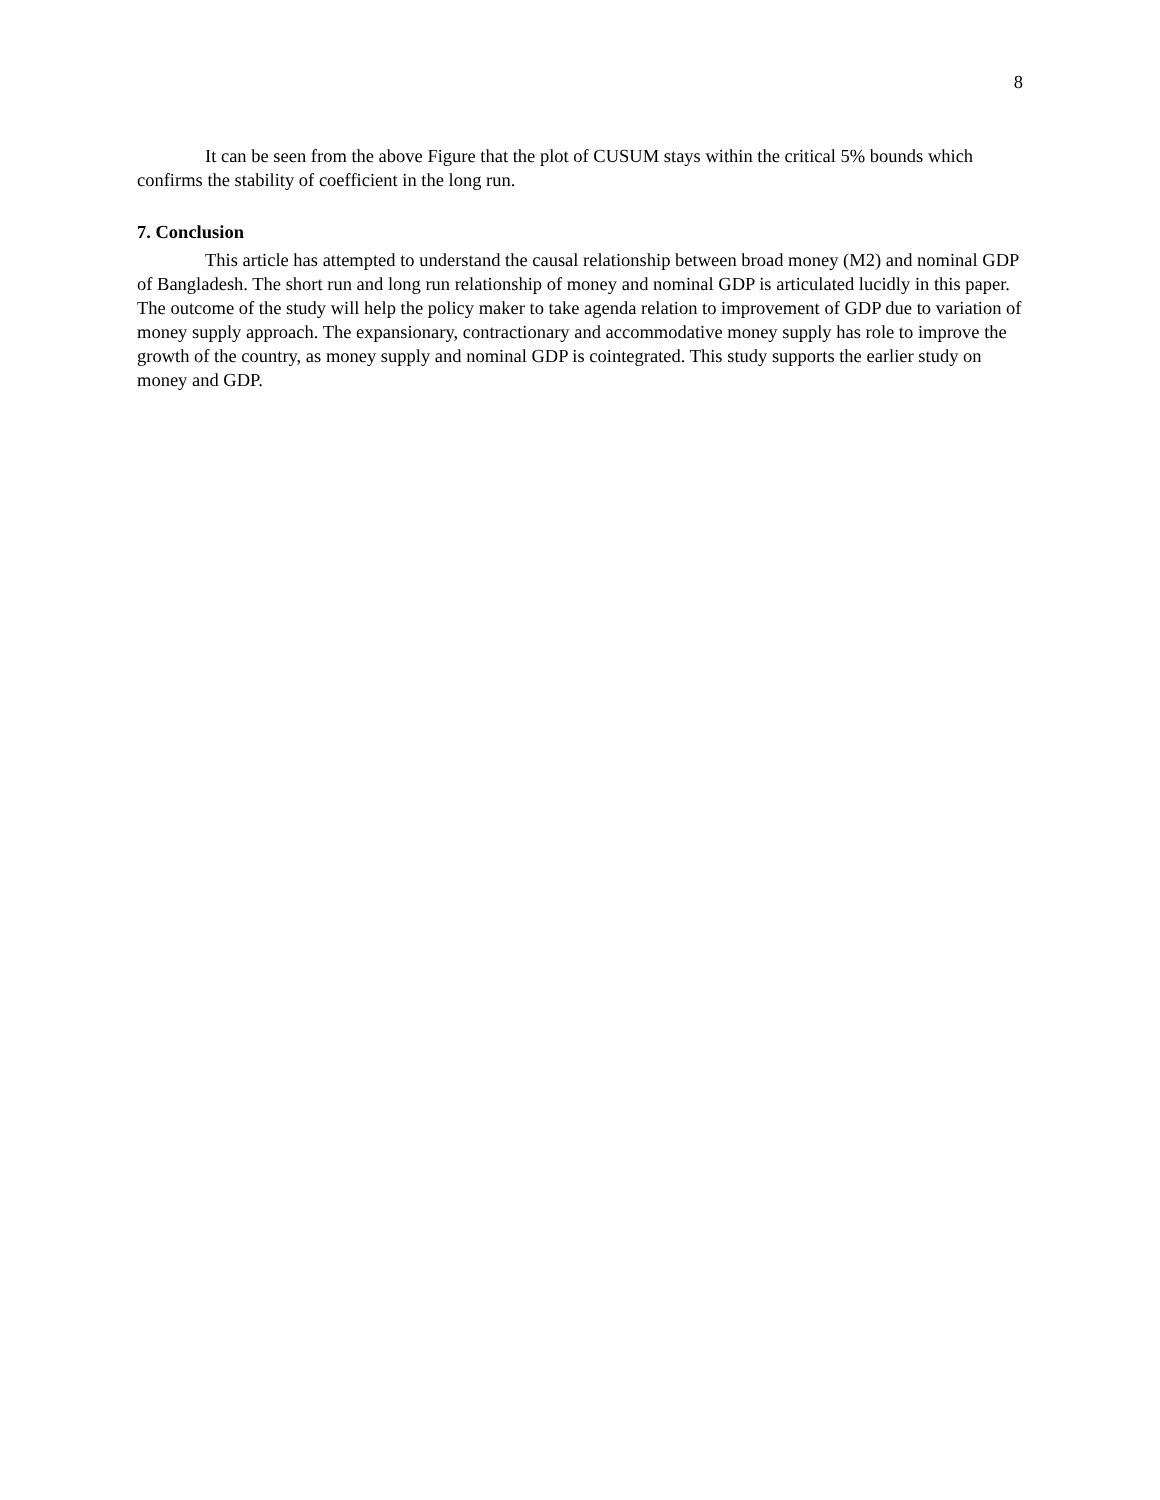8
It can be seen from the above Figure that the plot of CUSUM stays within the critical 5% bounds which confirms the stability of coefficient in the long run.
7. Conclusion
This article has attempted to understand the causal relationship between broad money (M2) and nominal GDP of Bangladesh. The short run and long run relationship of money and nominal GDP is articulated lucidly in this paper. The outcome of the study will help the policy maker to take agenda relation to improvement of GDP due to variation of money supply approach. The expansionary, contractionary and accommodative money supply has role to improve the growth of the country, as money supply and nominal GDP is cointegrated. This study supports the earlier study on money and GDP.